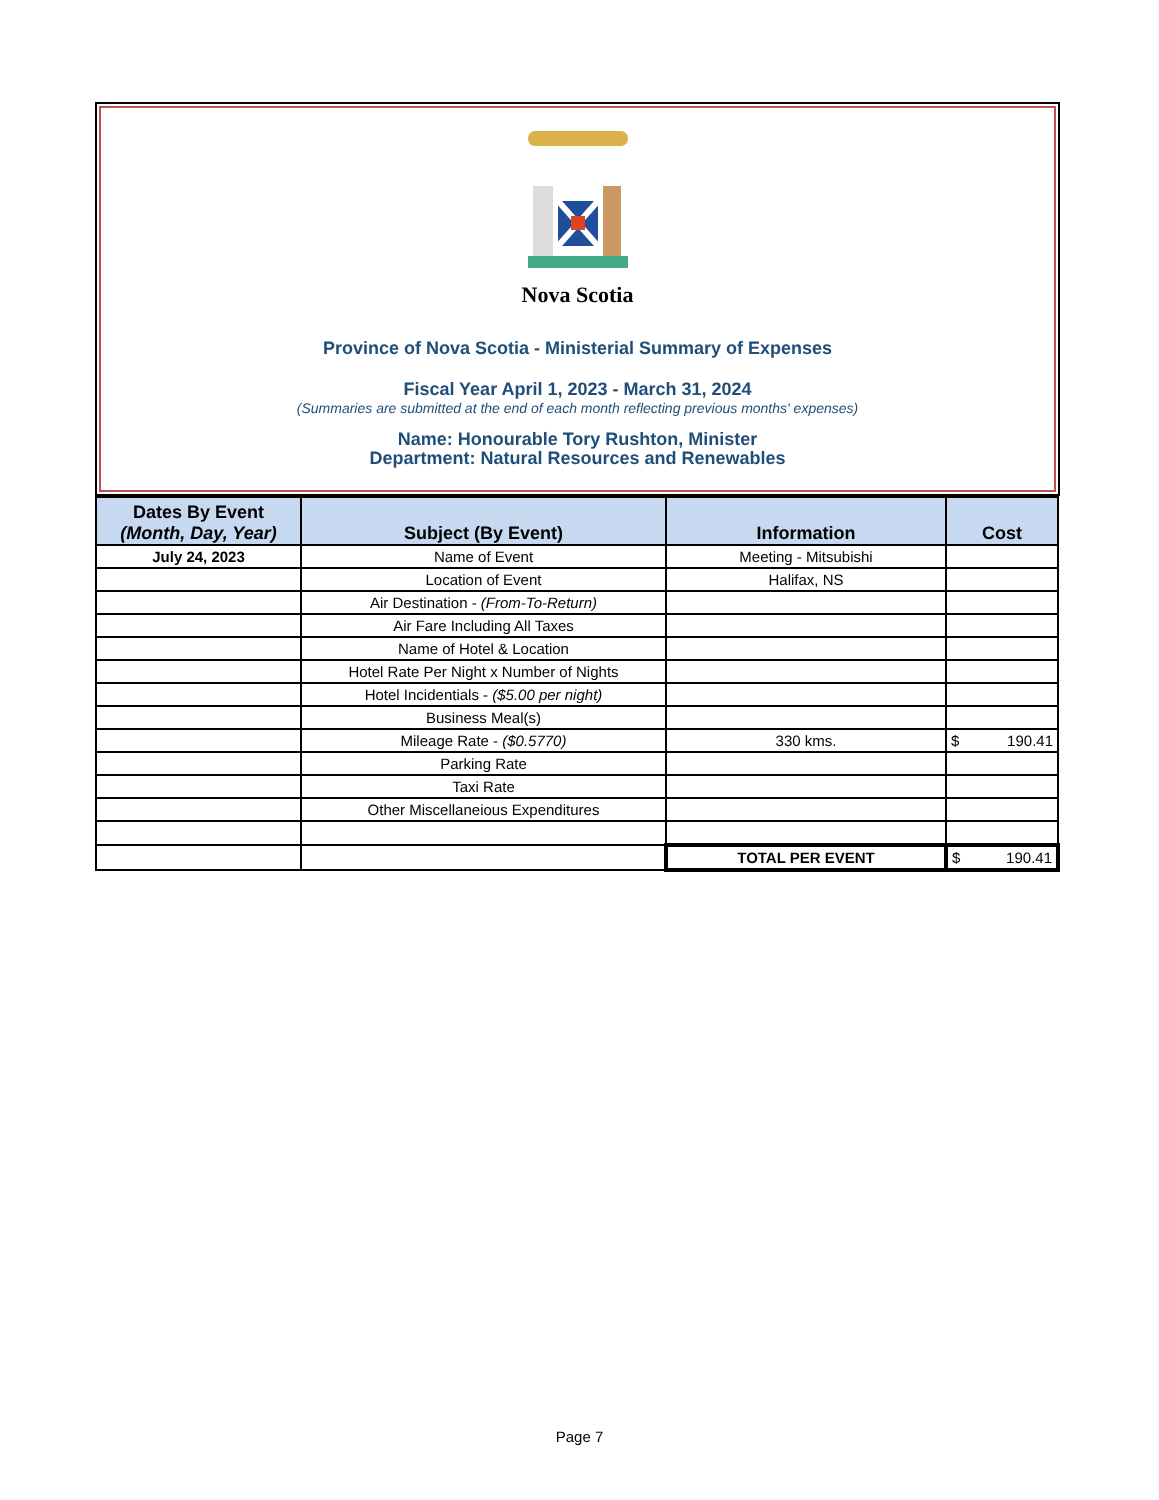Nova Scotia
Province of Nova Scotia - Ministerial Summary of Expenses
Fiscal Year April 1, 2023 - March 31, 2024
(Summaries are submitted at the end of each month reflecting previous months' expenses)
Name: Honourable Tory Rushton, Minister
Department: Natural Resources and Renewables
| Dates By Event (Month, Day, Year) | Subject (By Event) | Information | Cost |
| --- | --- | --- | --- |
| July 24, 2023 | Name of Event | Meeting - Mitsubishi | |
| | Location of Event | Halifax, NS | |
| | Air Destination - (From-To-Return) | | |
| | Air Fare Including All Taxes | | |
| | Name of Hotel & Location | | |
| | Hotel Rate Per Night x Number of Nights | | |
| | Hotel Incidentials - ($5.00 per night) | | |
| | Business Meal(s) | | |
| | Mileage Rate - ($0.5770) | 330 kms. | $ 190.41 |
| | Parking Rate | | |
| | Taxi Rate | | |
| | Other Miscellaneious Expenditures | | |
| | | TOTAL PER EVENT | $ 190.41 |
Page 7